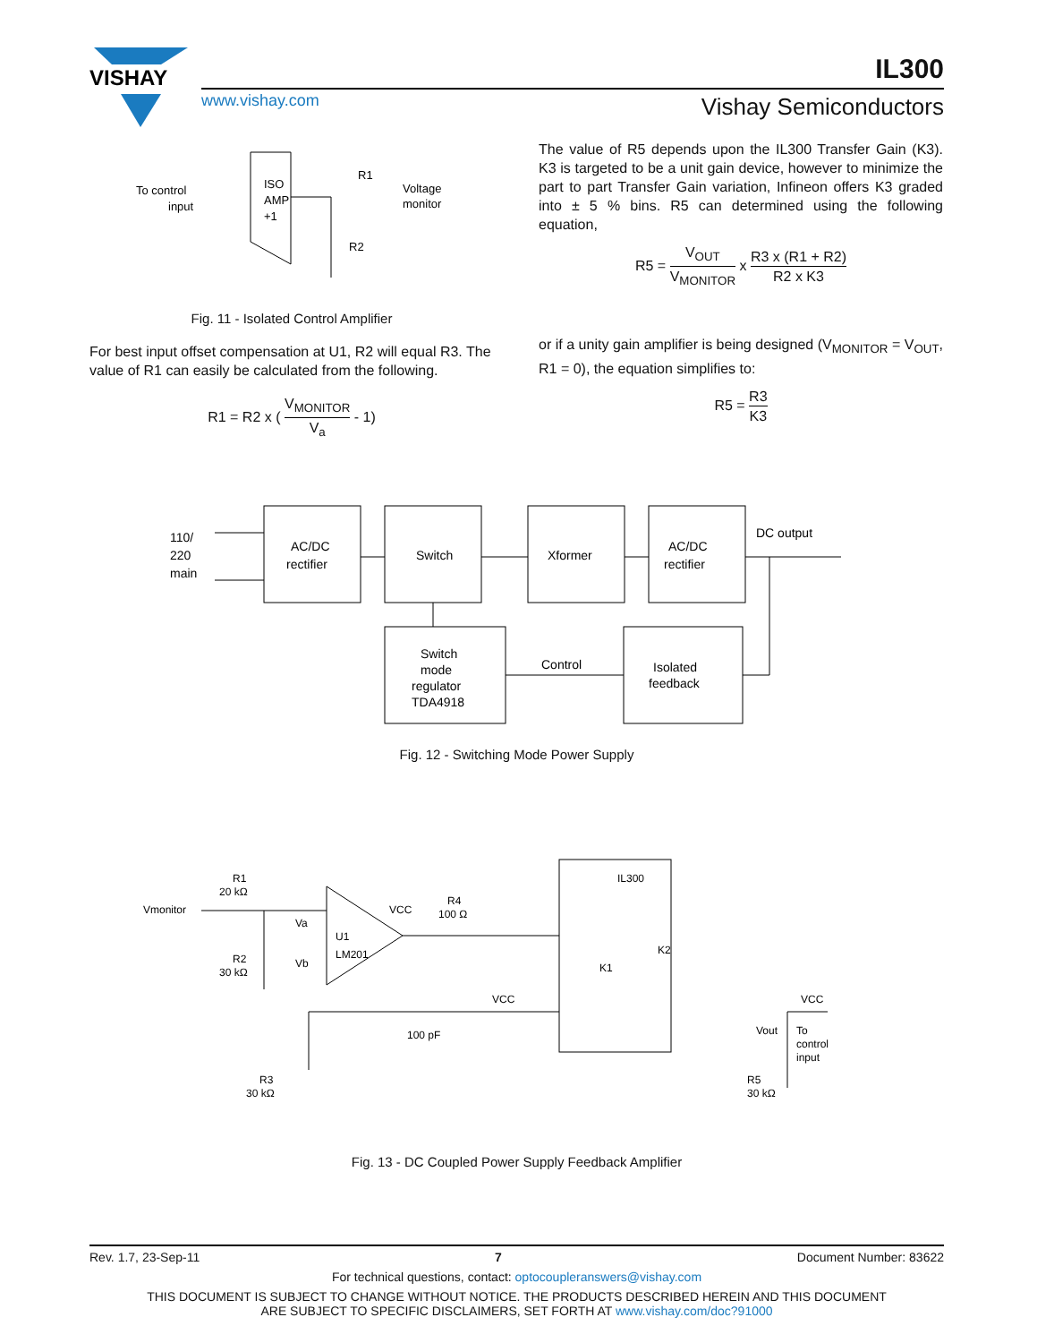VISHAY
IL300
www.vishay.com Vishay Semiconductors
To control
input
ISO
AMP
+1
R1
Voltage
monitor
R2
Fig. 11 - Isolated Control Amplifier
For best input offset compensation at U1, R2 will equal R3. The value of R1 can easily be calculated from the following.
R1 = R2 x ( V<sub>MONITOR</sub> V<sub>a</sub> - 1)
The value of R5 depends upon the IL300 Transfer Gain (K3). K3 is targeted to be a unit gain device, however to minimize the part to part Transfer Gain variation, Infineon offers K3 graded into ± 5 % bins. R5 can determined using the following equation,
R5 = V<sub>OUT</sub> V<sub>MONITOR</sub> x R3 x (R1 + R2) R2 x K3
or if a unity gain amplifier is being designed (V<sub>MONITOR</sub> = V<sub>OUT</sub>, R1 = 0), the equation simplifies to:
R5 = R3 K3
110/
220
main
AC/DC
rectifier
Switch
Xformer
AC/DC
rectifier
DC output
Switch
mode
regulator
TDA4918
Control
Isolated
feedback
Fig. 12 - Switching Mode Power Supply
Vmonitor
R1
20 kΩ
R2
30 kΩ
Va
Vb
U1
LM201
VCC
R4
100 Ω
IL300
K1
K2
VCC
100 pF
VCC
Vout
To
control
input
R3
30 kΩ
R5
30 kΩ
Fig. 13 - DC Coupled Power Supply Feedback Amplifier
Rev. 1.7, 23-Sep-11 7 Document Number: 83622
For technical questions, contact: optocoupleranswers@vishay.com
THIS DOCUMENT IS SUBJECT TO CHANGE WITHOUT NOTICE. THE PRODUCTS DESCRIBED HEREIN AND THIS DOCUMENT
ARE SUBJECT TO SPECIFIC DISCLAIMERS, SET FORTH AT www.vishay.com/doc?91000